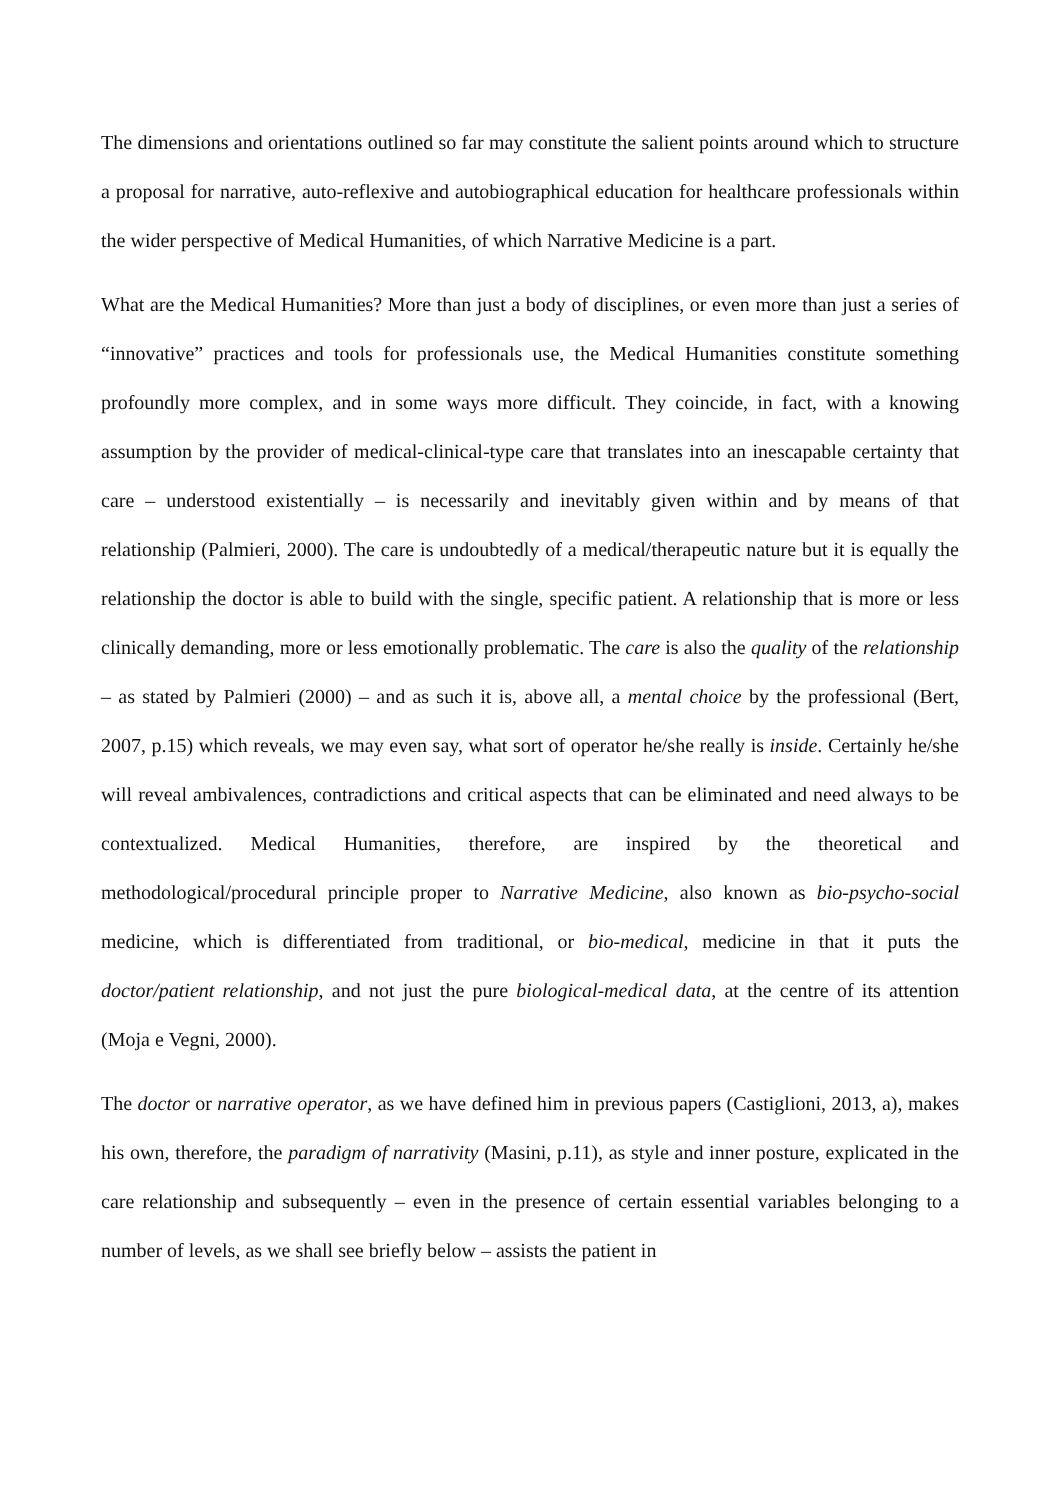The dimensions and orientations outlined so far may constitute the salient points around which to structure a proposal for narrative, auto-reflexive and autobiographical education for healthcare professionals within the wider perspective of Medical Humanities, of which Narrative Medicine is a part.
What are the Medical Humanities? More than just a body of disciplines, or even more than just a series of “innovative” practices and tools for professionals use, the Medical Humanities constitute something profoundly more complex, and in some ways more difficult. They coincide, in fact, with a knowing assumption by the provider of medical-clinical-type care that translates into an inescapable certainty that care – understood existentially – is necessarily and inevitably given within and by means of that relationship (Palmieri, 2000). The care is undoubtedly of a medical/therapeutic nature but it is equally the relationship the doctor is able to build with the single, specific patient. A relationship that is more or less clinically demanding, more or less emotionally problematic. The care is also the quality of the relationship – as stated by Palmieri (2000) – and as such it is, above all, a mental choice by the professional (Bert, 2007, p.15) which reveals, we may even say, what sort of operator he/she really is inside. Certainly he/she will reveal ambivalences, contradictions and critical aspects that can be eliminated and need always to be contextualized. Medical Humanities, therefore, are inspired by the theoretical and methodological/procedural principle proper to Narrative Medicine, also known as bio-psycho-social medicine, which is differentiated from traditional, or bio-medical, medicine in that it puts the doctor/patient relationship, and not just the pure biological-medical data, at the centre of its attention (Moja e Vegni, 2000).
The doctor or narrative operator, as we have defined him in previous papers (Castiglioni, 2013, a), makes his own, therefore, the paradigm of narrativity (Masini, p.11), as style and inner posture, explicated in the care relationship and subsequently – even in the presence of certain essential variables belonging to a number of levels, as we shall see briefly below – assists the patient in